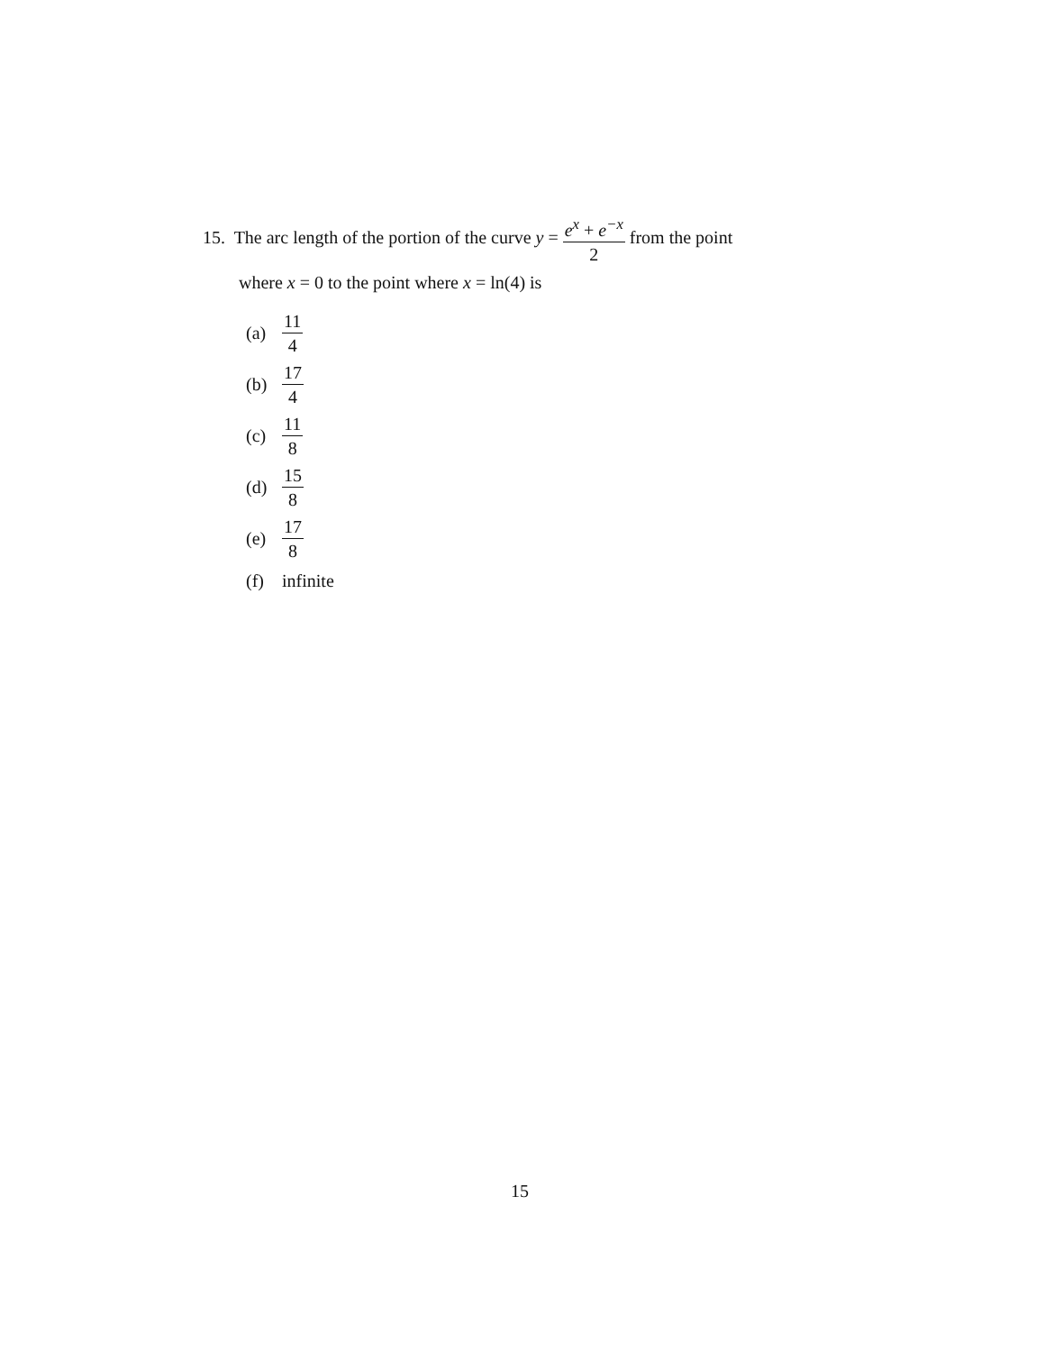15. The arc length of the portion of the curve y = e<sup>x</sup> + e<sup>−x</sup> 2 from the point
where x = 0 to the point where x = ln(4) is
(a) 11 4
(b) 17 4
(c) 11 8
(d) 15 8
(e) 17 8
(f) infinite
15